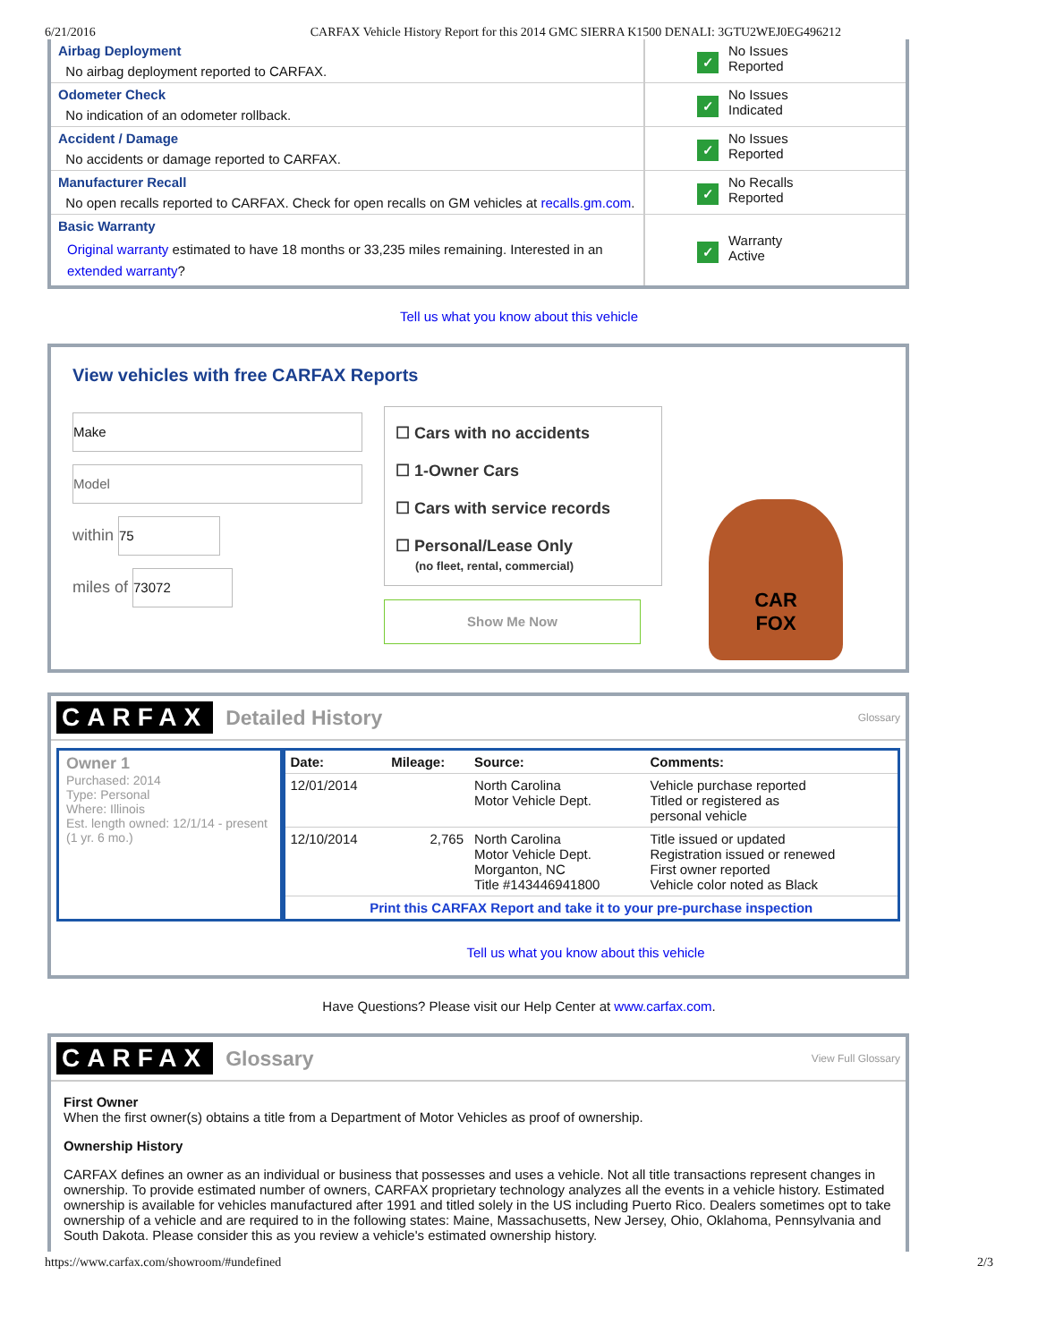6/21/2016 CARFAX Vehicle History Report for this 2014 GMC SIERRA K1500 DENALI: 3GTU2WEJ0EG496212
| Airbag Deployment No airbag deployment reported to CARFAX. | ✓ No Issues Reported |
| Odometer Check No indication of an odometer rollback. | ✓ No Issues Indicated |
| Accident / Damage No accidents or damage reported to CARFAX. | ✓ No Issues Reported |
| Manufacturer Recall No open recalls reported to CARFAX. Check for open recalls on GM vehicles at recalls.gm.com . | ✓ No Recalls Reported |
| Basic Warranty Original warranty estimated to have 18 months or 33,235 miles remaining. Interested in an extended warranty ? | ✓ Warranty Active |
Tell us what you know about this vehicle
View vehicles with free CARFAX Reports
Make
Model
within 75
miles of 73072
☐ Cars with no accidents
☐ 1-Owner Cars
☐ Cars with service records
☐ Personal/Lease Only
(no fleet, rental, commercial)
Show Me Now
CAR
FOX
CARFAX
Detailed History
Glossary
Owner 1
Purchased: 2014
Type: Personal
Where: Illinois
Est. length owned: 12/1/14 - present (1 yr. 6 mo.)
| Date: | Mileage: | Source: | Comments: |
| --- | --- | --- | --- |
| 12/01/2014 | | North Carolina Motor Vehicle Dept. | Vehicle purchase reported Titled or registered as personal vehicle |
| 12/10/2014 | 2,765 | North Carolina Motor Vehicle Dept. Morganton, NC Title #143446941800 | Title issued or updated Registration issued or renewed First owner reported Vehicle color noted as Black |
| Print this CARFAX Report and take it to your pre-purchase inspection | | | |
Tell us what you know about this vehicle
Have Questions? Please visit our Help Center at www.carfax.com.
CARFAX
Glossary
View Full Glossary
First Owner
When the first owner(s) obtains a title from a Department of Motor Vehicles as proof of ownership.
Ownership History
CARFAX defines an owner as an individual or business that possesses and uses a vehicle. Not all title transactions represent changes in ownership. To provide estimated number of owners, CARFAX proprietary technology analyzes all the events in a vehicle history. Estimated ownership is available for vehicles manufactured after 1991 and titled solely in the US including Puerto Rico. Dealers sometimes opt to take ownership of a vehicle and are required to in the following states: Maine, Massachusetts, New Jersey, Ohio, Oklahoma, Pennsylvania and South Dakota. Please consider this as you review a vehicle's estimated ownership history.
https://www.carfax.com/showroom/#undefined 2/3